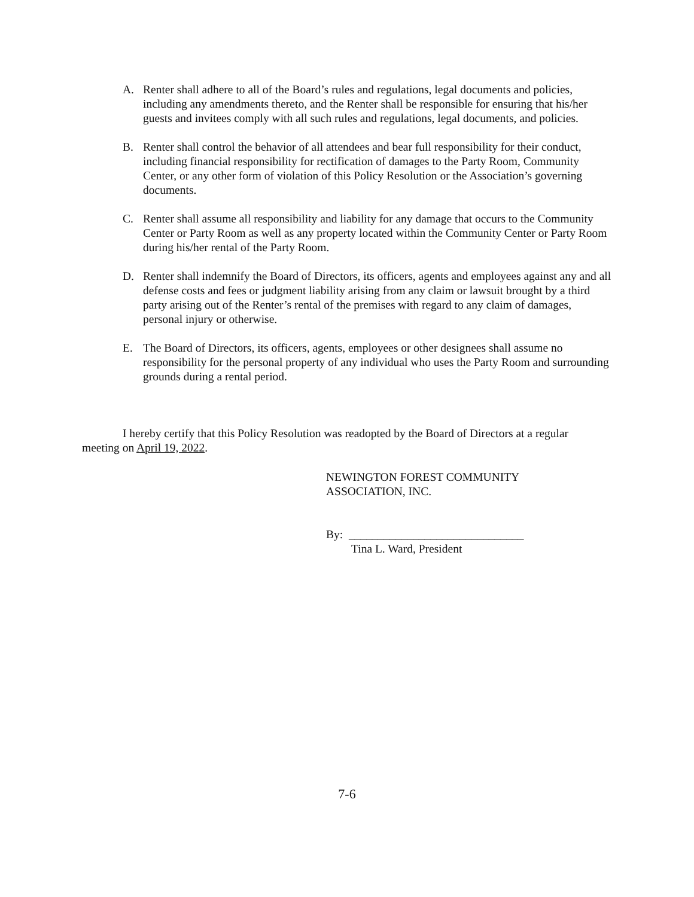A. Renter shall adhere to all of the Board’s rules and regulations, legal documents and policies, including any amendments thereto, and the Renter shall be responsible for ensuring that his/her guests and invitees comply with all such rules and regulations, legal documents, and policies.
B. Renter shall control the behavior of all attendees and bear full responsibility for their conduct, including financial responsibility for rectification of damages to the Party Room, Community Center, or any other form of violation of this Policy Resolution or the Association’s governing documents.
C. Renter shall assume all responsibility and liability for any damage that occurs to the Community Center or Party Room as well as any property located within the Community Center or Party Room during his/her rental of the Party Room.
D. Renter shall indemnify the Board of Directors, its officers, agents and employees against any and all defense costs and fees or judgment liability arising from any claim or lawsuit brought by a third party arising out of the Renter’s rental of the premises with regard to any claim of damages, personal injury or otherwise.
E. The Board of Directors, its officers, agents, employees or other designees shall assume no responsibility for the personal property of any individual who uses the Party Room and surrounding grounds during a rental period.
I hereby certify that this Policy Resolution was readopted by the Board of Directors at a regular meeting on April 19, 2022.
NEWINGTON FOREST COMMUNITY
ASSOCIATION, INC.
By: ______________________________
Tina L. Ward, President
7-6